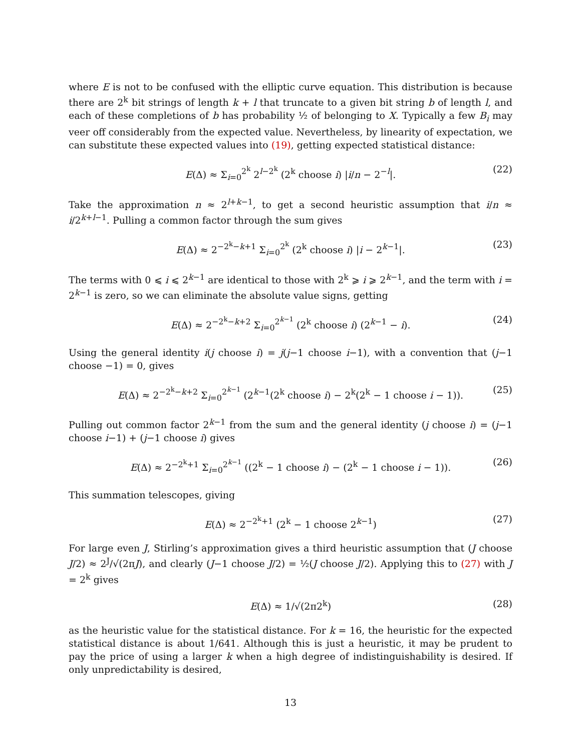where E is not to be confused with the elliptic curve equation. This distribution is because there are 2<sup>k</sup> bit strings of length k + l that truncate to a given bit string b of length l, and each of these completions of b has probability ½ of belonging to X. Typically a few B<sub>i</sub> may veer off considerably from the expected value. Nevertheless, by linearity of expectation, we can substitute these expected values into (19), getting expected statistical distance:
E(Δ) ≈ Σ<sub>i=0</sub><sup>2<sup>k</sup></sup> 2<sup>l−2<sup>k</sup></sup> (2<sup>k</sup> choose i) |i/n − 2<sup>−l</sup>|. (22)
Take the approximation n ≈ 2<sup>l+k−1</sup>, to get a second heuristic assumption that i/n ≈ i/2<sup>k+l−1</sup>. Pulling a common factor through the sum gives
E(Δ) ≈ 2<sup>−2<sup>k</sup>−k+1</sup> Σ<sub>i=0</sub><sup>2<sup>k</sup></sup> (2<sup>k</sup> choose i) |i − 2<sup>k−1</sup>|. (23)
The terms with 0 ⩽ i ⩽ 2<sup>k−1</sup> are identical to those with 2<sup>k</sup> ⩾ i ⩾ 2<sup>k−1</sup>, and the term with i = 2<sup>k−1</sup> is zero, so we can eliminate the absolute value signs, getting
E(Δ) ≈ 2<sup>−2<sup>k</sup>−k+2</sup> Σ<sub>i=0</sub><sup>2<sup>k−1</sup></sup> (2<sup>k</sup> choose i) (2<sup>k−1</sup> − i). (24)
Using the general identity i(j choose i) = j(j−1 choose i−1), with a convention that (j−1 choose −1) = 0, gives
E(Δ) ≈ 2<sup>−2<sup>k</sup>−k+2</sup> Σ<sub>i=0</sub><sup>2<sup>k−1</sup></sup> (2<sup>k−1</sup>(2<sup>k</sup> choose i) − 2<sup>k</sup>(2<sup>k</sup> − 1 choose i − 1)). (25)
Pulling out common factor 2<sup>k−1</sup> from the sum and the general identity (j choose i) = (j−1 choose i−1) + (j−1 choose i) gives
E(Δ) ≈ 2<sup>−2<sup>k</sup>+1</sup> Σ<sub>i=0</sub><sup>2<sup>k−1</sup></sup> ((2<sup>k</sup> − 1 choose i) − (2<sup>k</sup> − 1 choose i − 1)). (26)
This summation telescopes, giving
E(Δ) ≈ 2<sup>−2<sup>k</sup>+1</sup> (2<sup>k</sup> − 1 choose 2<sup>k−1</sup>) (27)
For large even J, Stirling’s approximation gives a third heuristic assumption that (J choose J/2) ≈ 2<sup>J</sup>/√(2πJ), and clearly (J−1 choose J/2) = ½(J choose J/2). Applying this to (27) with J = 2<sup>k</sup> gives
E(Δ) ≈ 1/√(2π2<sup>k</sup>) (28)
as the heuristic value for the statistical distance. For k = 16, the heuristic for the expected statistical distance is about 1/641. Although this is just a heuristic, it may be prudent to pay the price of using a larger k when a high degree of indistinguishability is desired. If only unpredictability is desired,
13